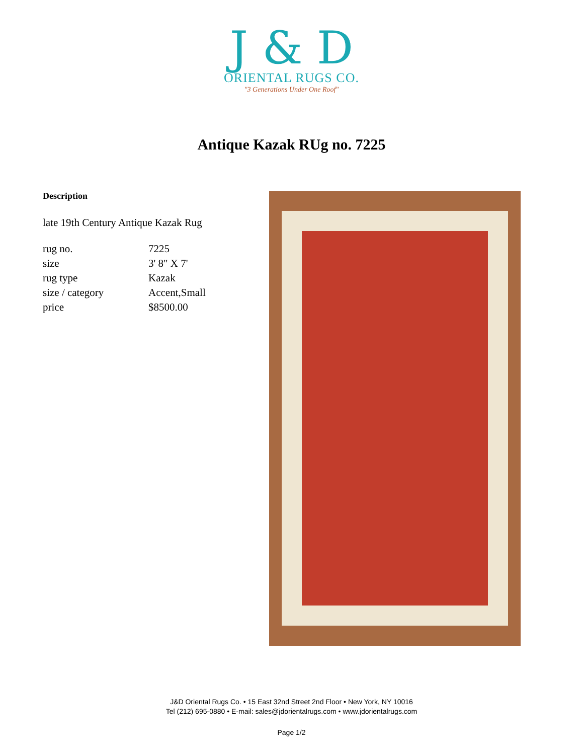J & D
ORIENTAL RUGS CO.
"3 Generations Under One Roof"
Antique Kazak RUg no. 7225
Description
late 19th Century Antique Kazak Rug
| rug no. | 7225 |
| size | 3' 8" X 7' |
| rug type | Kazak |
| size / category | Accent,Small |
| price | $8500.00 |
J&D Oriental Rugs Co. • 15 East 32nd Street 2nd Floor • New York, NY 10016
Tel (212) 695-0880 • E-mail: sales@jdorientalrugs.com • www.jdorientalrugs.com
Page 1/2